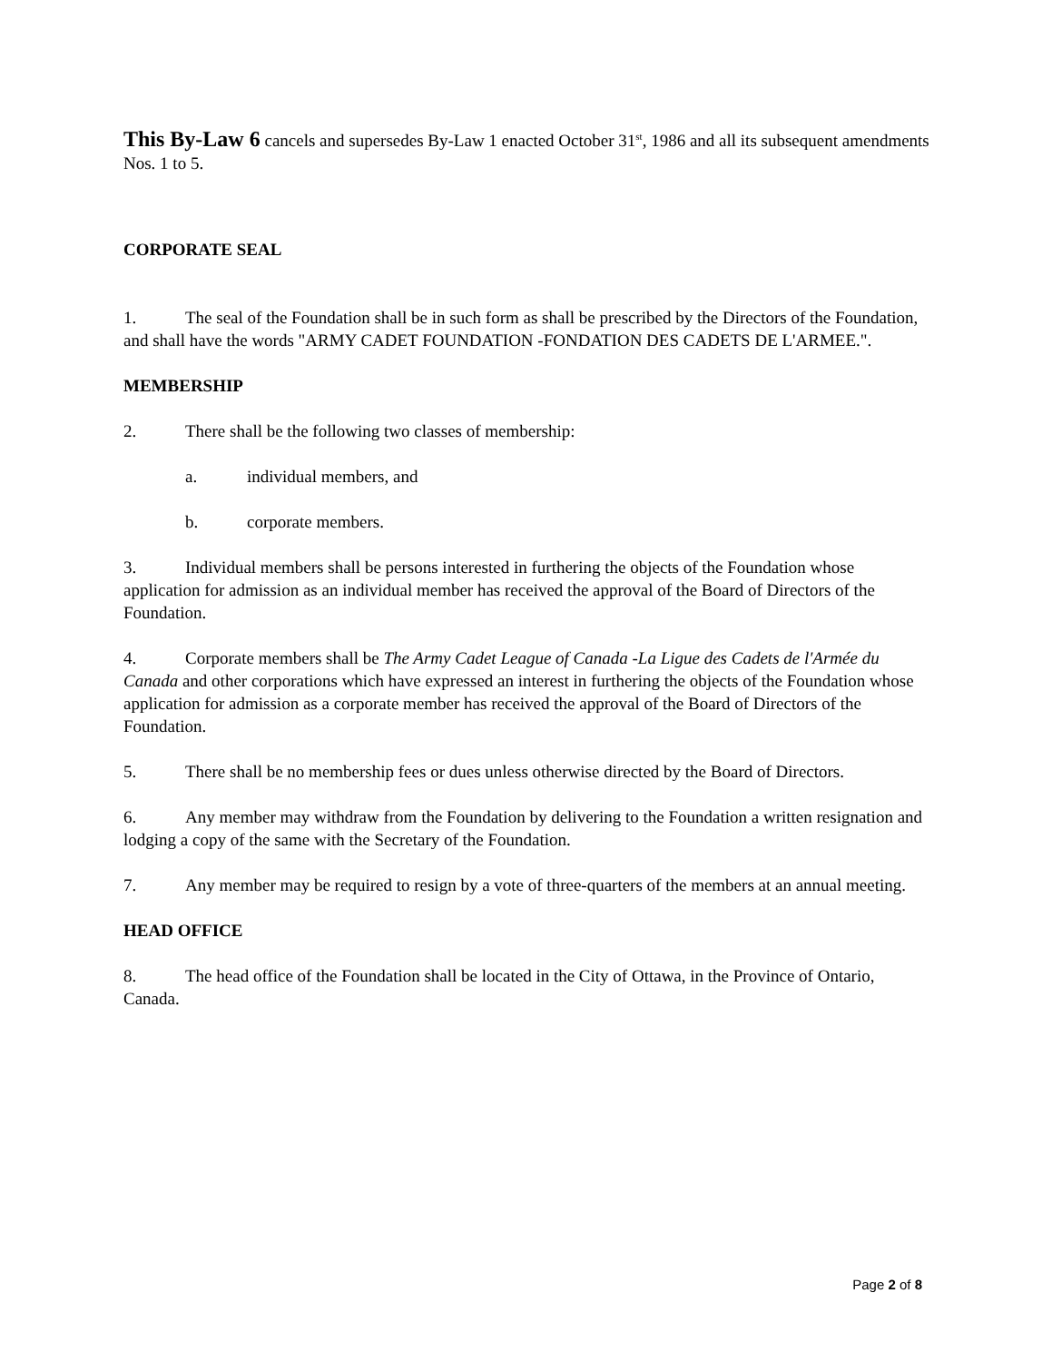This By-Law 6 cancels and supersedes By-Law 1 enacted October 31<sup>st</sup>, 1986 and all its subsequent amendments Nos. 1 to 5.
CORPORATE SEAL
1. The seal of the Foundation shall be in such form as shall be prescribed by the Directors of the Foundation, and shall have the words "ARMY CADET FOUNDATION -FONDATION DES CADETS DE L'ARMEE.".
MEMBERSHIP
2. There shall be the following two classes of membership:
a. individual members, and
b. corporate members.
3. Individual members shall be persons interested in furthering the objects of the Foundation whose application for admission as an individual member has received the approval of the Board of Directors of the Foundation.
4. Corporate members shall be The Army Cadet League of Canada -La Ligue des Cadets de l'Armée du Canada and other corporations which have expressed an interest in furthering the objects of the Foundation whose application for admission as a corporate member has received the approval of the Board of Directors of the Foundation.
5. There shall be no membership fees or dues unless otherwise directed by the Board of Directors.
6. Any member may withdraw from the Foundation by delivering to the Foundation a written resignation and lodging a copy of the same with the Secretary of the Foundation.
7. Any member may be required to resign by a vote of three-quarters of the members at an annual meeting.
HEAD OFFICE
8. The head office of the Foundation shall be located in the City of Ottawa, in the Province of Ontario, Canada.
Page 2 of 8